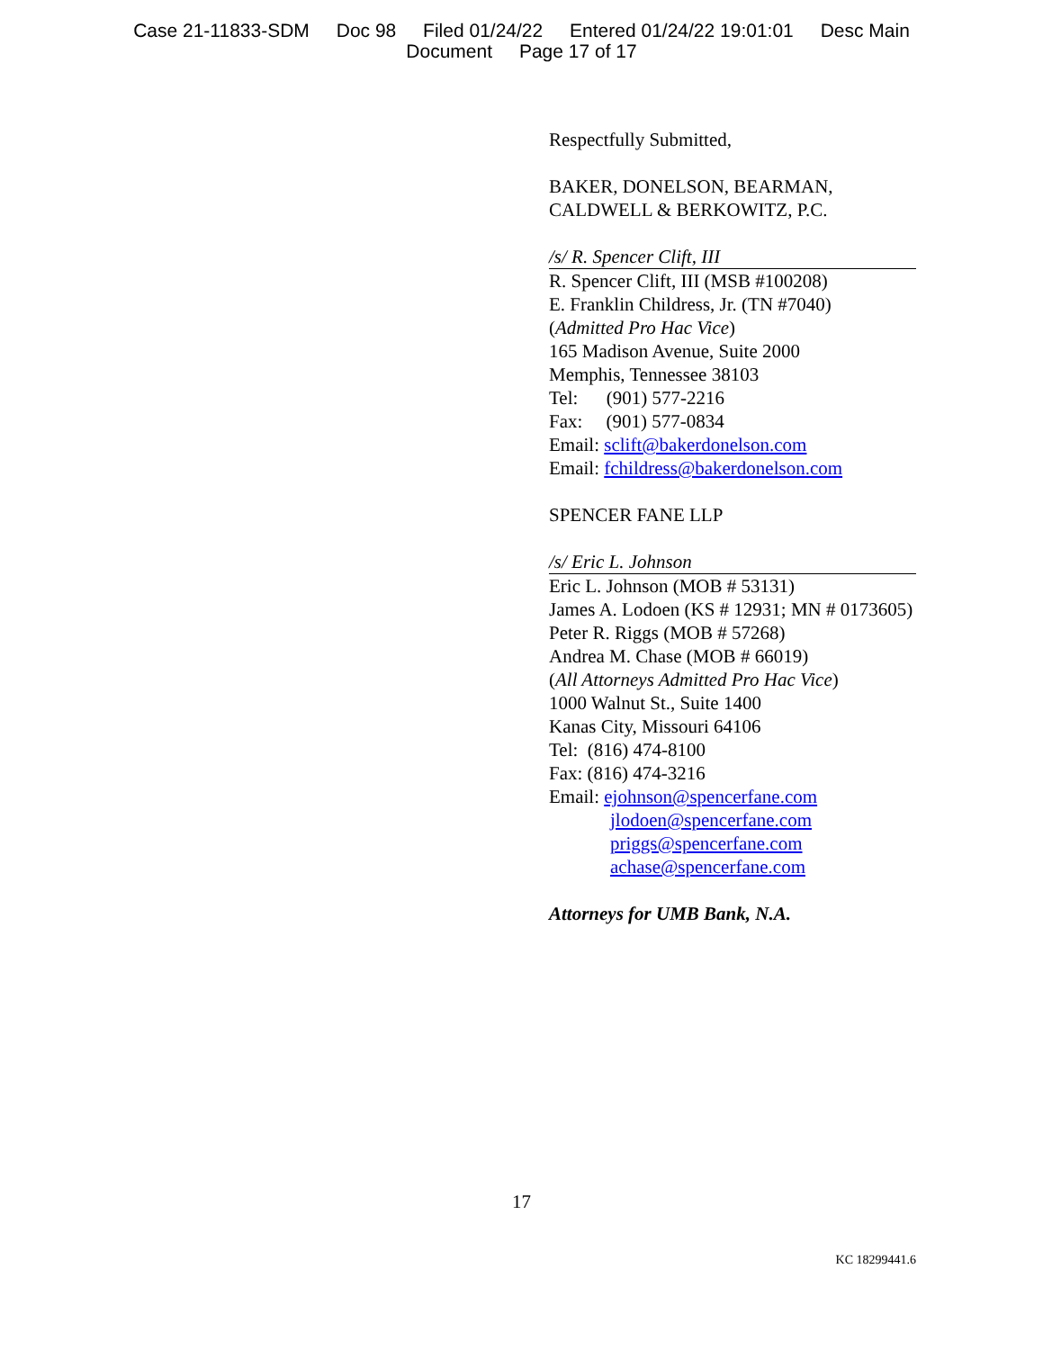Case 21-11833-SDM Doc 98 Filed 01/24/22 Entered 01/24/22 19:01:01 Desc Main
Document Page 17 of 17
Respectfully Submitted,
BAKER, DONELSON, BEARMAN,
CALDWELL & BERKOWITZ, P.C.
/s/ R. Spencer Clift, III
R. Spencer Clift, III (MSB #100208)
E. Franklin Childress, Jr. (TN #7040)
(Admitted Pro Hac Vice)
165 Madison Avenue, Suite 2000
Memphis, Tennessee 38103
Tel: (901) 577-2216
Fax: (901) 577-0834
Email: sclift@bakerdonelson.com
Email: fchildress@bakerdonelson.com
SPENCER FANE LLP
/s/ Eric L. Johnson
Eric L. Johnson (MOB # 53131)
James A. Lodoen (KS # 12931; MN # 0173605)
Peter R. Riggs (MOB # 57268)
Andrea M. Chase (MOB # 66019)
(All Attorneys Admitted Pro Hac Vice)
1000 Walnut St., Suite 1400
Kanas City, Missouri 64106
Tel: (816) 474-8100
Fax: (816) 474-3216
Email: ejohnson@spencerfane.com
jlodoen@spencerfane.com
priggs@spencerfane.com
achase@spencerfane.com
Attorneys for UMB Bank, N.A.
17
KC 18299441.6